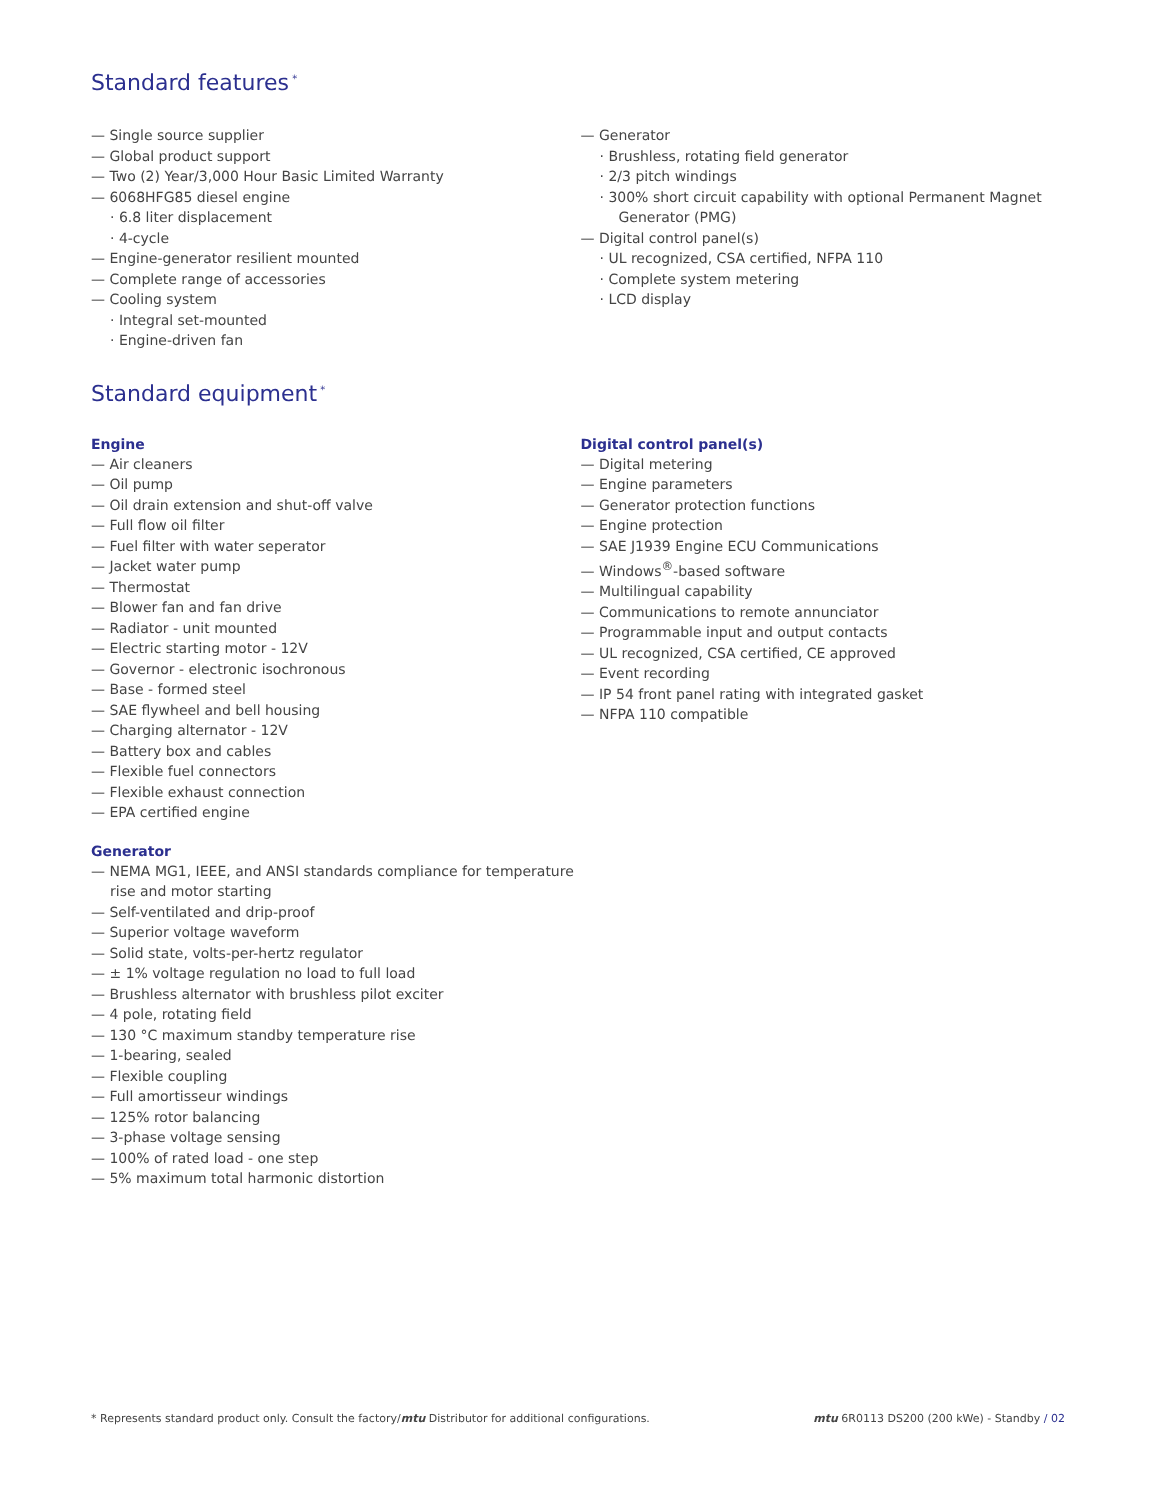Standard features<sup>*</sup>
— Single source supplier
— Global product support
— Two (2) Year/3,000 Hour Basic Limited Warranty
— 6068HFG85 diesel engine
· 6.8 liter displacement
· 4-cycle
— Engine-generator resilient mounted
— Complete range of accessories
— Cooling system
· Integral set-mounted
· Engine-driven fan
— Generator
· Brushless, rotating field generator
· 2/3 pitch windings
· 300% short circuit capability with optional Permanent Magnet Generator (PMG)
— Digital control panel(s)
· UL recognized, CSA certified, NFPA 110
· Complete system metering
· LCD display
Standard equipment<sup>*</sup>
Engine
— Air cleaners
— Oil pump
— Oil drain extension and shut-off valve
— Full flow oil filter
— Fuel filter with water seperator
— Jacket water pump
— Thermostat
— Blower fan and fan drive
— Radiator - unit mounted
— Electric starting motor - 12V
— Governor - electronic isochronous
— Base - formed steel
— SAE flywheel and bell housing
— Charging alternator - 12V
— Battery box and cables
— Flexible fuel connectors
— Flexible exhaust connection
— EPA certified engine
Generator
— NEMA MG1, IEEE, and ANSI standards compliance for temperature rise and motor starting
— Self-ventilated and drip-proof
— Superior voltage waveform
— Solid state, volts-per-hertz regulator
— ± 1% voltage regulation no load to full load
— Brushless alternator with brushless pilot exciter
— 4 pole, rotating field
— 130 °C maximum standby temperature rise
— 1-bearing, sealed
— Flexible coupling
— Full amortisseur windings
— 125% rotor balancing
— 3-phase voltage sensing
— 100% of rated load - one step
— 5% maximum total harmonic distortion
Digital control panel(s)
— Digital metering
— Engine parameters
— Generator protection functions
— Engine protection
— SAE J1939 Engine ECU Communications
— Windows<sup>®</sup>-based software
— Multilingual capability
— Communications to remote annunciator
— Programmable input and output contacts
— UL recognized, CSA certified, CE approved
— Event recording
— IP 54 front panel rating with integrated gasket
— NFPA 110 compatible
* Represents standard product only. Consult the factory/mtu Distributor for additional configurations. mtu 6R0113 DS200 (200 kWe) - Standby / 02